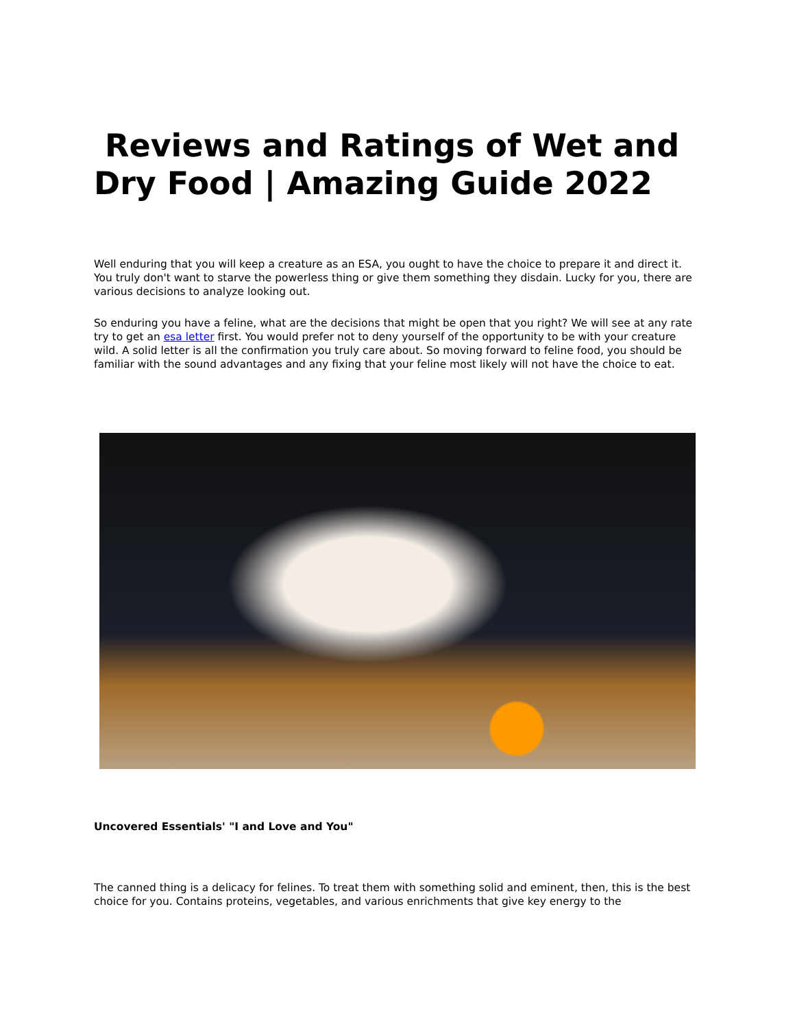Reviews and Ratings of Wet and Dry Food | Amazing Guide 2022
Well enduring that you will keep a creature as an ESA, you ought to have the choice to prepare it and direct it. You truly don't want to starve the powerless thing or give them something they disdain. Lucky for you, there are various decisions to analyze looking out.
So enduring you have a feline, what are the decisions that might be open that you right? We will see at any rate try to get an esa letter first. You would prefer not to deny yourself of the opportunity to be with your creature wild. A solid letter is all the confirmation you truly care about. So moving forward to feline food, you should be familiar with the sound advantages and any fixing that your feline most likely will not have the choice to eat.
Uncovered Essentials' "I and Love and You"
The canned thing is a delicacy for felines. To treat them with something solid and eminent, then, this is the best choice for you. Contains proteins, vegetables, and various enrichments that give key energy to the